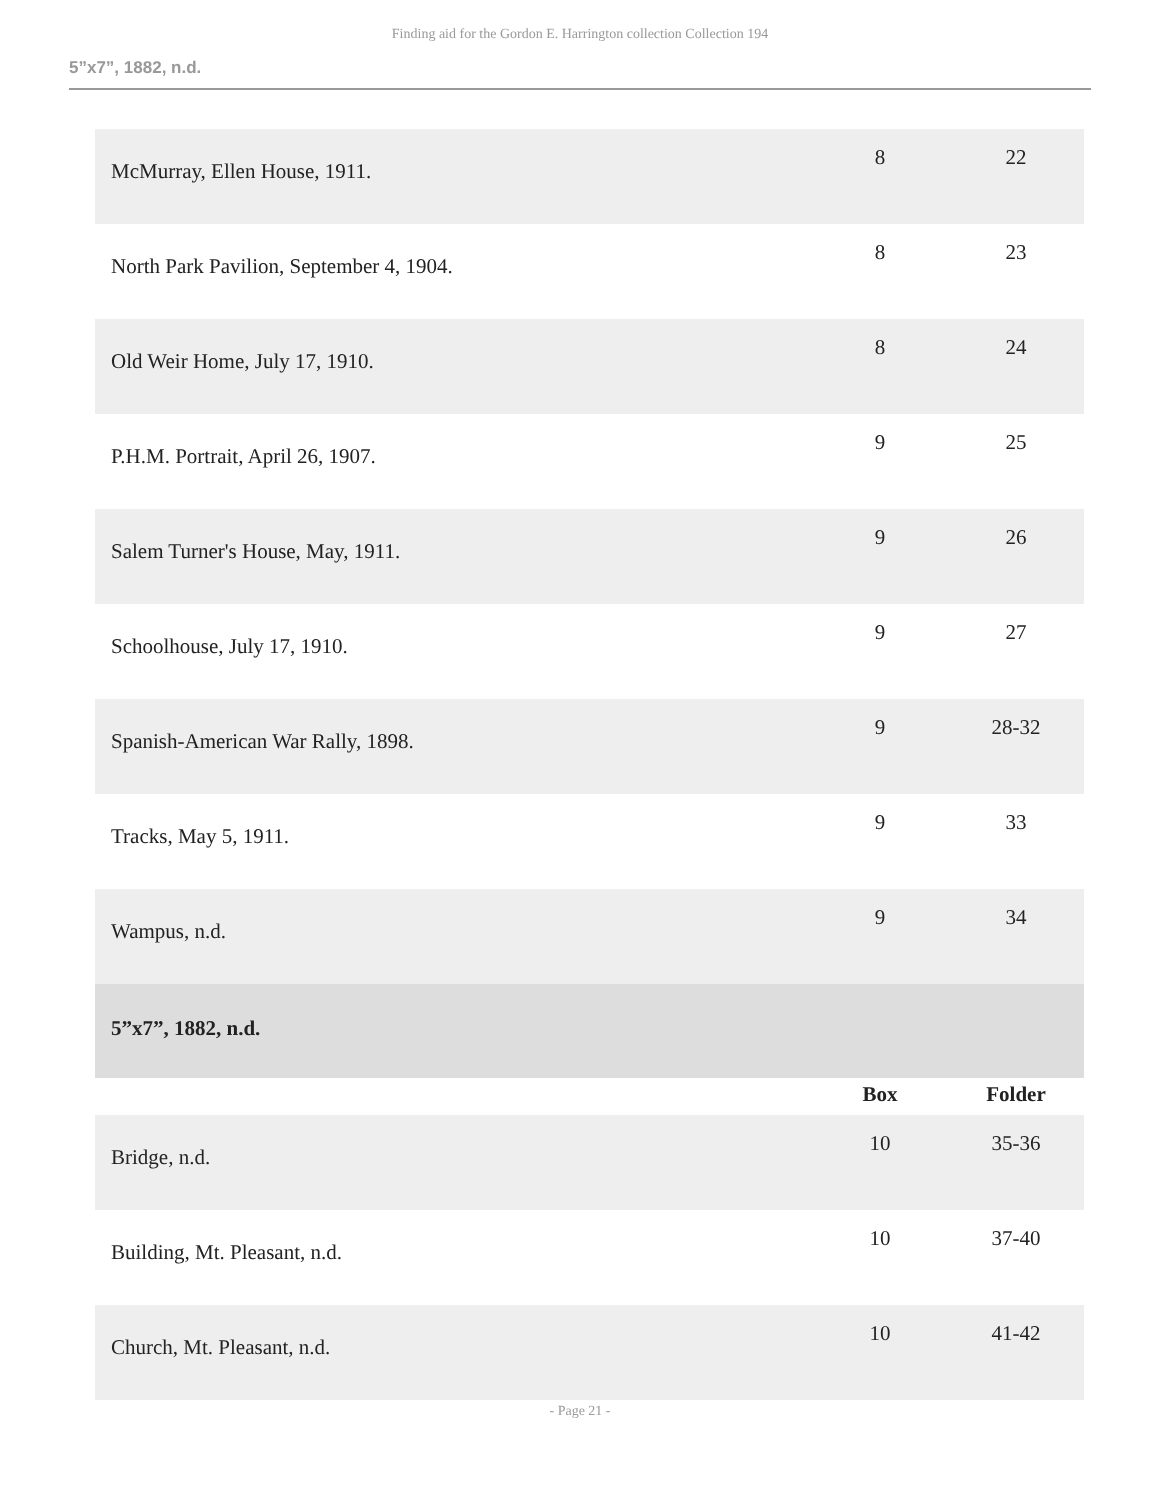Finding aid for the Gordon E. Harrington collection Collection 194
5”x7”, 1882, n.d.
| McMurray, Ellen House, 1911. | 8 | 22 |
| North Park Pavilion, September 4, 1904. | 8 | 23 |
| Old Weir Home, July 17, 1910. | 8 | 24 |
| P.H.M. Portrait, April 26, 1907. | 9 | 25 |
| Salem Turner's House, May, 1911. | 9 | 26 |
| Schoolhouse, July 17, 1910. | 9 | 27 |
| Spanish-American War Rally, 1898. | 9 | 28-32 |
| Tracks, May 5, 1911. | 9 | 33 |
| Wampus, n.d. | 9 | 34 |
| 5”x7”, 1882, n.d. | | |
| | Box | Folder |
| Bridge, n.d. | 10 | 35-36 |
| Building, Mt. Pleasant, n.d. | 10 | 37-40 |
| Church, Mt. Pleasant, n.d. | 10 | 41-42 |
- Page 21 -